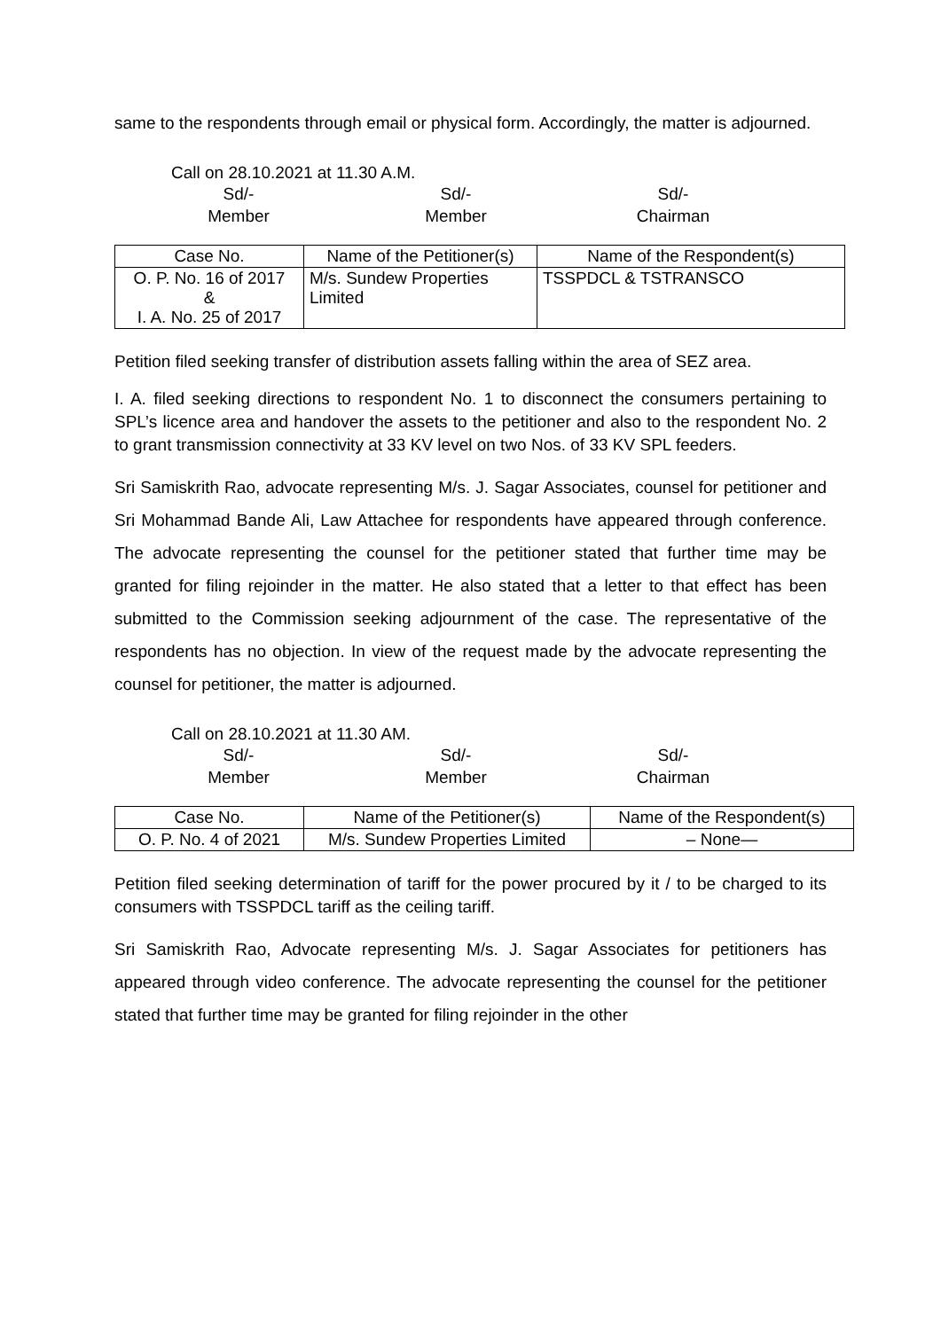same to the respondents through email or physical form. Accordingly, the matter is adjourned.
Call on 28.10.2021 at 11.30 A.M.
Sd/-
Member
Sd/-
Member
Sd/-
Chairman
| Case No. | Name of the Petitioner(s) | Name of the Respondent(s) |
| --- | --- | --- |
| O. P. No. 16 of 2017 & I. A. No. 25 of 2017 | M/s. Sundew Properties Limited | TSSPDCL & TSTRANSCO |
Petition filed seeking transfer of distribution assets falling within the area of SEZ area.
I. A. filed seeking directions to respondent No. 1 to disconnect the consumers pertaining to SPL’s licence area and handover the assets to the petitioner and also to the respondent No. 2 to grant transmission connectivity at 33 KV level on two Nos. of 33 KV SPL feeders.
Sri Samiskrith Rao, advocate representing M/s. J. Sagar Associates, counsel for petitioner and Sri Mohammad Bande Ali, Law Attachee for respondents have appeared through conference. The advocate representing the counsel for the petitioner stated that further time may be granted for filing rejoinder in the matter. He also stated that a letter to that effect has been submitted to the Commission seeking adjournment of the case. The representative of the respondents has no objection. In view of the request made by the advocate representing the counsel for petitioner, the matter is adjourned.
Call on 28.10.2021 at 11.30 AM.
Sd/-
Member
Sd/-
Member
Sd/-
Chairman
| Case No. | Name of the Petitioner(s) | Name of the Respondent(s) |
| --- | --- | --- |
| O. P. No. 4 of 2021 | M/s. Sundew Properties Limited | – None— |
Petition filed seeking determination of tariff for the power procured by it / to be charged to its consumers with TSSPDCL tariff as the ceiling tariff.
Sri Samiskrith Rao, Advocate representing M/s. J. Sagar Associates for petitioners has appeared through video conference. The advocate representing the counsel for the petitioner stated that further time may be granted for filing rejoinder in the other